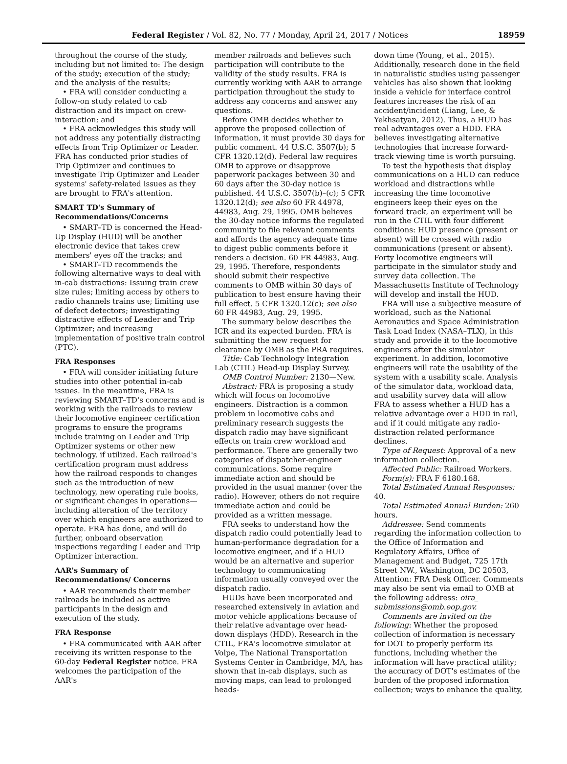Federal Register / Vol. 82, No. 77 / Monday, April 24, 2017 / Notices 18959
throughout the course of the study, including but not limited to: The design of the study; execution of the study; and the analysis of the results;
• FRA will consider conducting a follow-on study related to cab distraction and its impact on crew-interaction; and
• FRA acknowledges this study will not address any potentially distracting effects from Trip Optimizer or Leader. FRA has conducted prior studies of Trip Optimizer and continues to investigate Trip Optimizer and Leader systems' safety-related issues as they are brought to FRA's attention.
SMART TD's Summary of Recommendations/Concerns
• SMART–TD is concerned the Head-Up Display (HUD) will be another electronic device that takes crew members' eyes off the tracks; and
• SMART–TD recommends the following alternative ways to deal with in-cab distractions: Issuing train crew size rules; limiting access by others to radio channels trains use; limiting use of defect detectors; investigating distractive effects of Leader and Trip Optimizer; and increasing implementation of positive train control (PTC).
FRA Responses
• FRA will consider initiating future studies into other potential in-cab issues. In the meantime, FRA is reviewing SMART–TD's concerns and is working with the railroads to review their locomotive engineer certification programs to ensure the programs include training on Leader and Trip Optimizer systems or other new technology, if utilized. Each railroad's certification program must address how the railroad responds to changes such as the introduction of new technology, new operating rule books, or significant changes in operations—including alteration of the territory over which engineers are authorized to operate. FRA has done, and will do further, onboard observation inspections regarding Leader and Trip Optimizer interaction.
AAR's Summary of Recommendations/ Concerns
• AAR recommends their member railroads be included as active participants in the design and execution of the study.
FRA Response
• FRA communicated with AAR after receiving its written response to the 60-day Federal Register notice. FRA welcomes the participation of the AAR's
member railroads and believes such participation will contribute to the validity of the study results. FRA is currently working with AAR to arrange participation throughout the study to address any concerns and answer any questions.
Before OMB decides whether to approve the proposed collection of information, it must provide 30 days for public comment. 44 U.S.C. 3507(b); 5 CFR 1320.12(d). Federal law requires OMB to approve or disapprove paperwork packages between 30 and 60 days after the 30-day notice is published. 44 U.S.C. 3507(b)–(c); 5 CFR 1320.12(d); see also 60 FR 44978, 44983, Aug. 29, 1995. OMB believes the 30-day notice informs the regulated community to file relevant comments and affords the agency adequate time to digest public comments before it renders a decision. 60 FR 44983, Aug. 29, 1995. Therefore, respondents should submit their respective comments to OMB within 30 days of publication to best ensure having their full effect. 5 CFR 1320.12(c); see also 60 FR 44983, Aug. 29, 1995.
The summary below describes the ICR and its expected burden. FRA is submitting the new request for clearance by OMB as the PRA requires.
Title: Cab Technology Integration Lab (CTIL) Head-up Display Survey.
OMB Control Number: 2130—New.
Abstract: FRA is proposing a study which will focus on locomotive engineers. Distraction is a common problem in locomotive cabs and preliminary research suggests the dispatch radio may have significant effects on train crew workload and performance. There are generally two categories of dispatcher-engineer communications. Some require immediate action and should be provided in the usual manner (over the radio). However, others do not require immediate action and could be provided as a written message.
FRA seeks to understand how the dispatch radio could potentially lead to human-performance degradation for a locomotive engineer, and if a HUD would be an alternative and superior technology to communicating information usually conveyed over the dispatch radio.
HUDs have been incorporated and researched extensively in aviation and motor vehicle applications because of their relative advantage over head-down displays (HDD). Research in the CTIL, FRA's locomotive simulator at Volpe, The National Transportation Systems Center in Cambridge, MA, has shown that in-cab displays, such as moving maps, can lead to prolonged heads-
down time (Young, et al., 2015). Additionally, research done in the field in naturalistic studies using passenger vehicles has also shown that looking inside a vehicle for interface control features increases the risk of an accident/incident (Liang, Lee, & Yekhsatyan, 2012). Thus, a HUD has real advantages over a HDD. FRA believes investigating alternative technologies that increase forward-track viewing time is worth pursuing.
To test the hypothesis that display communications on a HUD can reduce workload and distractions while increasing the time locomotive engineers keep their eyes on the forward track, an experiment will be run in the CTIL with four different conditions: HUD presence (present or absent) will be crossed with radio communications (present or absent). Forty locomotive engineers will participate in the simulator study and survey data collection. The Massachusetts Institute of Technology will develop and install the HUD.
FRA will use a subjective measure of workload, such as the National Aeronautics and Space Administration Task Load Index (NASA–TLX), in this study and provide it to the locomotive engineers after the simulator experiment. In addition, locomotive engineers will rate the usability of the system with a usability scale. Analysis of the simulator data, workload data, and usability survey data will allow FRA to assess whether a HUD has a relative advantage over a HDD in rail, and if it could mitigate any radio-distraction related performance declines.
Type of Request: Approval of a new information collection.
Affected Public: Railroad Workers.
Form(s): FRA F 6180.168.
Total Estimated Annual Responses: 40.
Total Estimated Annual Burden: 260 hours.
Addressee: Send comments regarding the information collection to the Office of Information and Regulatory Affairs, Office of Management and Budget, 725 17th Street NW., Washington, DC 20503, Attention: FRA Desk Officer. Comments may also be sent via email to OMB at the following address: oira_ submissions@omb.eop.gov.
Comments are invited on the following: Whether the proposed collection of information is necessary for DOT to properly perform its functions, including whether the information will have practical utility; the accuracy of DOT's estimates of the burden of the proposed information collection; ways to enhance the quality,